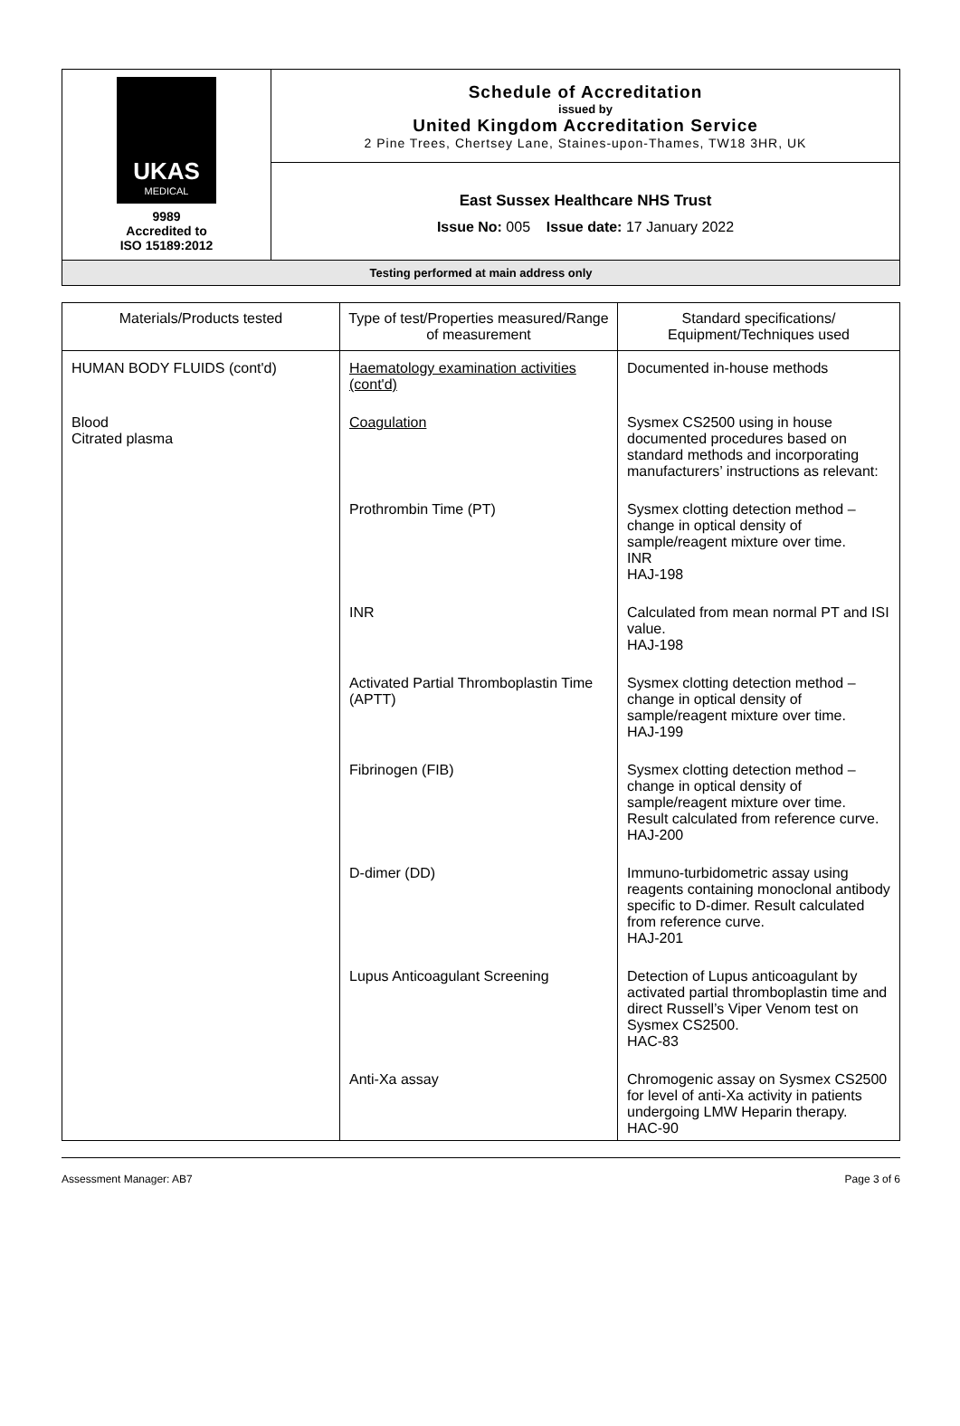| UKAS MEDICAL 9989 Accredited to ISO 15189:2012 | Schedule of Accreditation issued by United Kingdom Accreditation Service 2 Pine Trees, Chertsey Lane, Staines-upon-Thames, TW18 3HR, UK |
| | East Sussex Healthcare NHS Trust Issue No: 005 Issue date: 17 January 2022 |
| Testing performed at main address only | |
| Materials/Products tested | Type of test/Properties measured/Range of measurement | Standard specifications/ Equipment/Techniques used |
| --- | --- | --- |
| HUMAN BODY FLUIDS (cont'd) | Haematology examination activities (cont'd) | Documented in-house methods |
| Blood Citrated plasma | Coagulation | Sysmex CS2500 using in house documented procedures based on standard methods and incorporating manufacturers’ instructions as relevant: |
| | Prothrombin Time (PT) | Sysmex clotting detection method – change in optical density of sample/reagent mixture over time. INR HAJ-198 |
| | INR | Calculated from mean normal PT and ISI value. HAJ-198 |
| | Activated Partial Thromboplastin Time (APTT) | Sysmex clotting detection method – change in optical density of sample/reagent mixture over time. HAJ-199 |
| | Fibrinogen (FIB) | Sysmex clotting detection method – change in optical density of sample/reagent mixture over time. Result calculated from reference curve. HAJ-200 |
| | D-dimer (DD) | Immuno-turbidometric assay using reagents containing monoclonal antibody specific to D-dimer. Result calculated from reference curve. HAJ-201 |
| | Lupus Anticoagulant Screening | Detection of Lupus anticoagulant by activated partial thromboplastin time and direct Russell’s Viper Venom test on Sysmex CS2500. HAC-83 |
| | Anti-Xa assay | Chromogenic assay on Sysmex CS2500 for level of anti-Xa activity in patients undergoing LMW Heparin therapy. HAC-90 |
Assessment Manager: AB7 Page 3 of 6